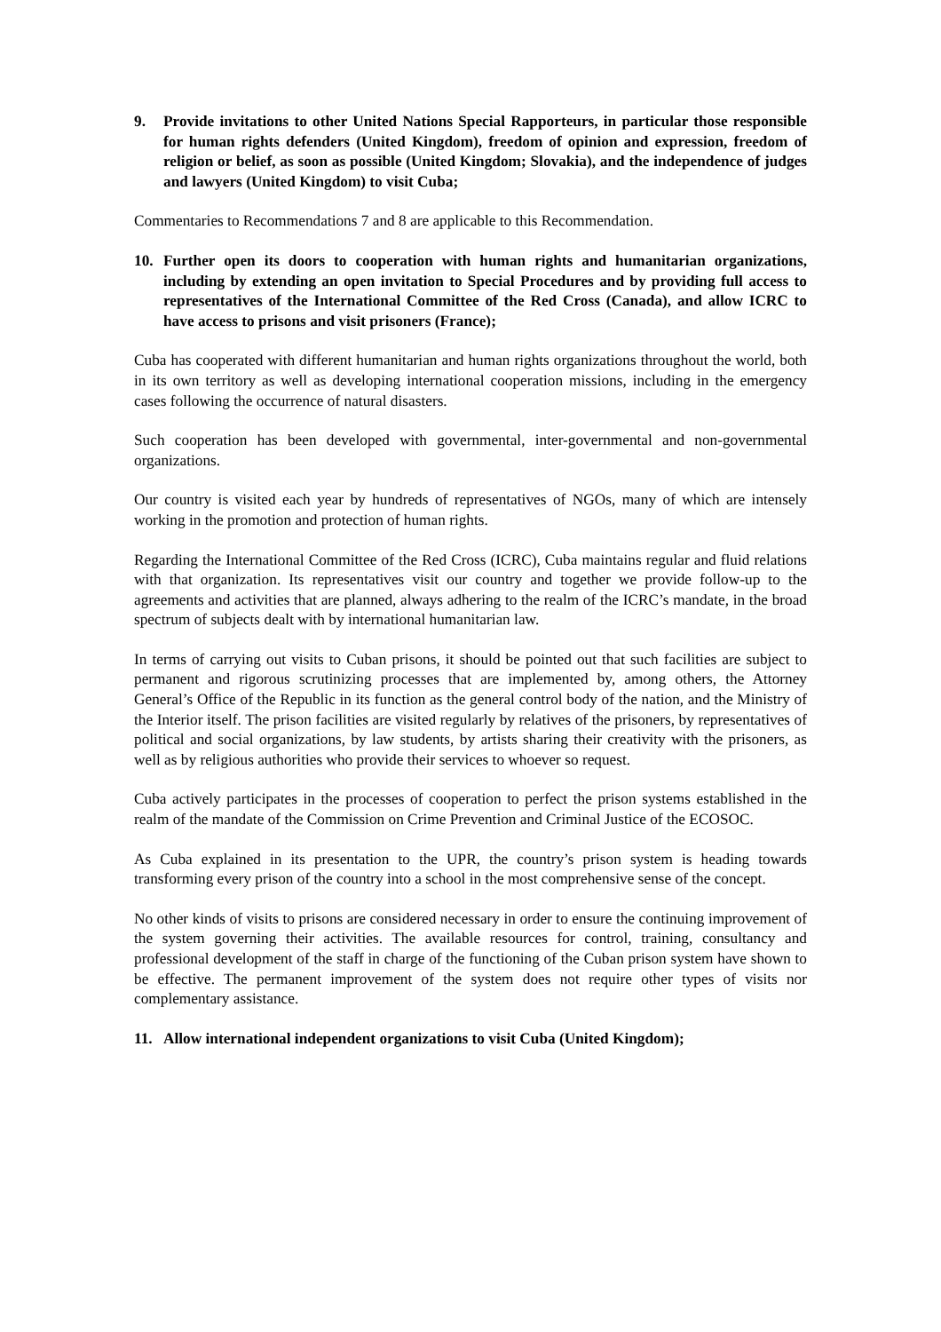9. Provide invitations to other United Nations Special Rapporteurs, in particular those responsible for human rights defenders (United Kingdom), freedom of opinion and expression, freedom of religion or belief, as soon as possible (United Kingdom; Slovakia), and the independence of judges and lawyers (United Kingdom) to visit Cuba;
Commentaries to Recommendations 7 and 8 are applicable to this Recommendation.
10. Further open its doors to cooperation with human rights and humanitarian organizations, including by extending an open invitation to Special Procedures and by providing full access to representatives of the International Committee of the Red Cross (Canada), and allow ICRC to have access to prisons and visit prisoners (France);
Cuba has cooperated with different humanitarian and human rights organizations throughout the world, both in its own territory as well as developing international cooperation missions, including in the emergency cases following the occurrence of natural disasters.
Such cooperation has been developed with governmental, inter-governmental and non-governmental organizations.
Our country is visited each year by hundreds of representatives of NGOs, many of which are intensely working in the promotion and protection of human rights.
Regarding the International Committee of the Red Cross (ICRC), Cuba maintains regular and fluid relations with that organization. Its representatives visit our country and together we provide follow-up to the agreements and activities that are planned, always adhering to the realm of the ICRC’s mandate, in the broad spectrum of subjects dealt with by international humanitarian law.
In terms of carrying out visits to Cuban prisons, it should be pointed out that such facilities are subject to permanent and rigorous scrutinizing processes that are implemented by, among others, the Attorney General’s Office of the Republic in its function as the general control body of the nation, and the Ministry of the Interior itself. The prison facilities are visited regularly by relatives of the prisoners, by representatives of political and social organizations, by law students, by artists sharing their creativity with the prisoners, as well as by religious authorities who provide their services to whoever so request.
Cuba actively participates in the processes of cooperation to perfect the prison systems established in the realm of the mandate of the Commission on Crime Prevention and Criminal Justice of the ECOSOC.
As Cuba explained in its presentation to the UPR, the country’s prison system is heading towards transforming every prison of the country into a school in the most comprehensive sense of the concept.
No other kinds of visits to prisons are considered necessary in order to ensure the continuing improvement of the system governing their activities. The available resources for control, training, consultancy and professional development of the staff in charge of the functioning of the Cuban prison system have shown to be effective. The permanent improvement of the system does not require other types of visits nor complementary assistance.
11. Allow international independent organizations to visit Cuba (United Kingdom);